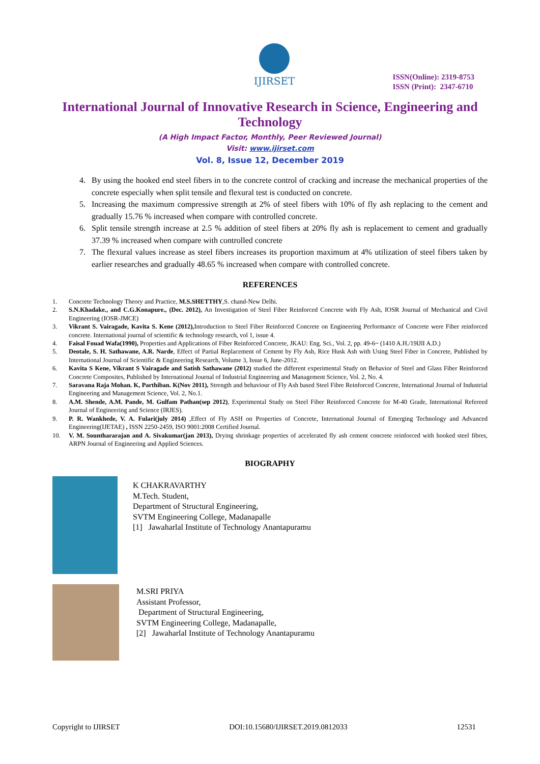IJIRSET
ISSN(Online): 2319-8753
ISSN (Print): 2347-6710
International Journal of Innovative Research in Science, Engineering and Technology
(A High Impact Factor, Monthly, Peer Reviewed Journal)
Visit: www.ijirset.com
Vol. 8, Issue 12, December 2019
4. By using the hooked end steel fibers in to the concrete control of cracking and increase the mechanical properties of the concrete especially when split tensile and flexural test is conducted on concrete.
5. Increasing the maximum compressive strength at 2% of steel fibers with 10% of fly ash replacing to the cement and gradually 15.76 % increased when compare with controlled concrete.
6. Split tensile strength increase at 2.5 % addition of steel fibers at 20% fly ash is replacement to cement and gradually 37.39 % increased when compare with controlled concrete
7. The flexural values increase as steel fibers increases its proportion maximum at 4% utilization of steel fibers taken by earlier researches and gradually 48.65 % increased when compare with controlled concrete.
REFERENCES
1. Concrete Technology Theory and Practice, M.S.SHETTHY,S. chand-New Delhi.
2. S.N.Khadake., and C.G.Konapure., (Dec. 2012), An Investigation of Steel Fiber Reinforced Concrete with Fly Ash, IOSR Journal of Mechanical and Civil Engineering (IOSR-JMCE)
3. Vikrant S. Vairagade, Kavita S. Kene (2012), Introduction to Steel Fiber Reinforced Concrete on Engineering Performance of Concrete were Fiber reinforced concrete. International journal of scientific & technology research, vol 1, issue 4.
4. Faisal Fouad Wafa(1990), Properties and Applications of Fiber Reinforced Concrete, JKAU: Eng. Sci., Vol. 2, pp. 49-6~ (1410 A.H./19lJlI A.D.)
5. Deotale, S. H. Sathawane, A.R. Narde, Effect of Partial Replacement of Cement by Fly Ash, Rice Husk Ash with Using Steel Fiber in Concrete, Published by International Journal of Scientific & Engineering Research, Volume 3, Issue 6, June-2012.
6. Kavita S Kene, Vikrant S Vairagade and Satish Sathawane (2012) studied the different experimental Study on Behavior of Steel and Glass Fiber Reinforced Concrete Composites, Published by International Journal of Industrial Engineering and Management Science, Vol. 2, No. 4.
7. Saravana Raja Mohan. K, Parthiban. K(Nov 2011), Strength and behaviour of Fly Ash based Steel Fibre Reinforced Concrete, International Journal of Industrial Engineering and Management Science, Vol. 2, No.1.
8. A.M. Shende, A.M. Pande, M. Gulfam Pathan(sep 2012), Experimental Study on Steel Fiber Reinforced Concrete for M-40 Grade, International Refereed Journal of Engineering and Science (IRJES).
9. P. R. Wankhede, V. A. Fulari(july 2014) ,Effect of Fly ASH on Properties of Concrete, International Journal of Emerging Technology and Advanced Engineering(IJETAE) , ISSN 2250-2459, ISO 9001:2008 Certified Journal.
10. V. M. Sounthararajan and A. Sivakumar(jan 2013), Drying shrinkage properties of accelerated fly ash cement concrete reinforced with hooked steel fibres, ARPN Journal of Engineering and Applied Sciences.
BIOGRAPHY
K CHAKRAVARTHY
M.Tech. Student,
Department of Structural Engineering,
SVTM Engineering College, Madanapalle
[1] Jawaharlal Institute of Technology Anantapuramu
M.SRI PRIYA
Assistant Professor,
Department of Structural Engineering,
SVTM Engineering College, Madanapalle,
[2] Jawaharlal Institute of Technology Anantapuramu
Copyright to IJIRSET DOI:10.15680/IJIRSET.2019.0812033 12531